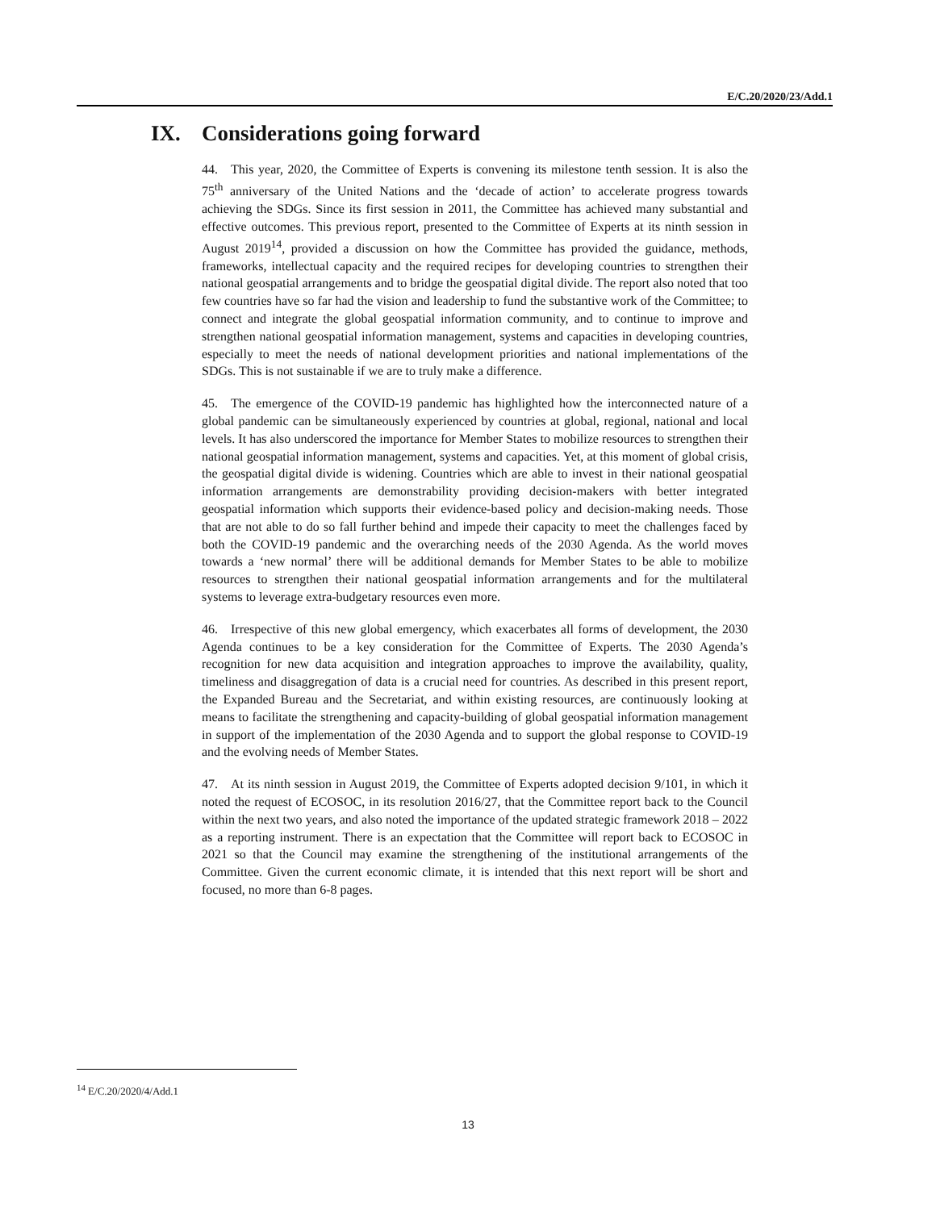E/C.20/2020/23/Add.1
IX. Considerations going forward
44. This year, 2020, the Committee of Experts is convening its milestone tenth session. It is also the 75<sup>th</sup> anniversary of the United Nations and the ‘decade of action’ to accelerate progress towards achieving the SDGs. Since its first session in 2011, the Committee has achieved many substantial and effective outcomes. This previous report, presented to the Committee of Experts at its ninth session in August 2019<sup>14</sup>, provided a discussion on how the Committee has provided the guidance, methods, frameworks, intellectual capacity and the required recipes for developing countries to strengthen their national geospatial arrangements and to bridge the geospatial digital divide. The report also noted that too few countries have so far had the vision and leadership to fund the substantive work of the Committee; to connect and integrate the global geospatial information community, and to continue to improve and strengthen national geospatial information management, systems and capacities in developing countries, especially to meet the needs of national development priorities and national implementations of the SDGs. This is not sustainable if we are to truly make a difference.
45. The emergence of the COVID-19 pandemic has highlighted how the interconnected nature of a global pandemic can be simultaneously experienced by countries at global, regional, national and local levels. It has also underscored the importance for Member States to mobilize resources to strengthen their national geospatial information management, systems and capacities. Yet, at this moment of global crisis, the geospatial digital divide is widening. Countries which are able to invest in their national geospatial information arrangements are demonstrability providing decision-makers with better integrated geospatial information which supports their evidence-based policy and decision-making needs. Those that are not able to do so fall further behind and impede their capacity to meet the challenges faced by both the COVID-19 pandemic and the overarching needs of the 2030 Agenda. As the world moves towards a ‘new normal’ there will be additional demands for Member States to be able to mobilize resources to strengthen their national geospatial information arrangements and for the multilateral systems to leverage extra-budgetary resources even more.
46. Irrespective of this new global emergency, which exacerbates all forms of development, the 2030 Agenda continues to be a key consideration for the Committee of Experts. The 2030 Agenda’s recognition for new data acquisition and integration approaches to improve the availability, quality, timeliness and disaggregation of data is a crucial need for countries. As described in this present report, the Expanded Bureau and the Secretariat, and within existing resources, are continuously looking at means to facilitate the strengthening and capacity-building of global geospatial information management in support of the implementation of the 2030 Agenda and to support the global response to COVID-19 and the evolving needs of Member States.
47. At its ninth session in August 2019, the Committee of Experts adopted decision 9/101, in which it noted the request of ECOSOC, in its resolution 2016/27, that the Committee report back to the Council within the next two years, and also noted the importance of the updated strategic framework 2018 – 2022 as a reporting instrument. There is an expectation that the Committee will report back to ECOSOC in 2021 so that the Council may examine the strengthening of the institutional arrangements of the Committee. Given the current economic climate, it is intended that this next report will be short and focused, no more than 6-8 pages.
<sup>14</sup> E/C.20/2020/4/Add.1
13